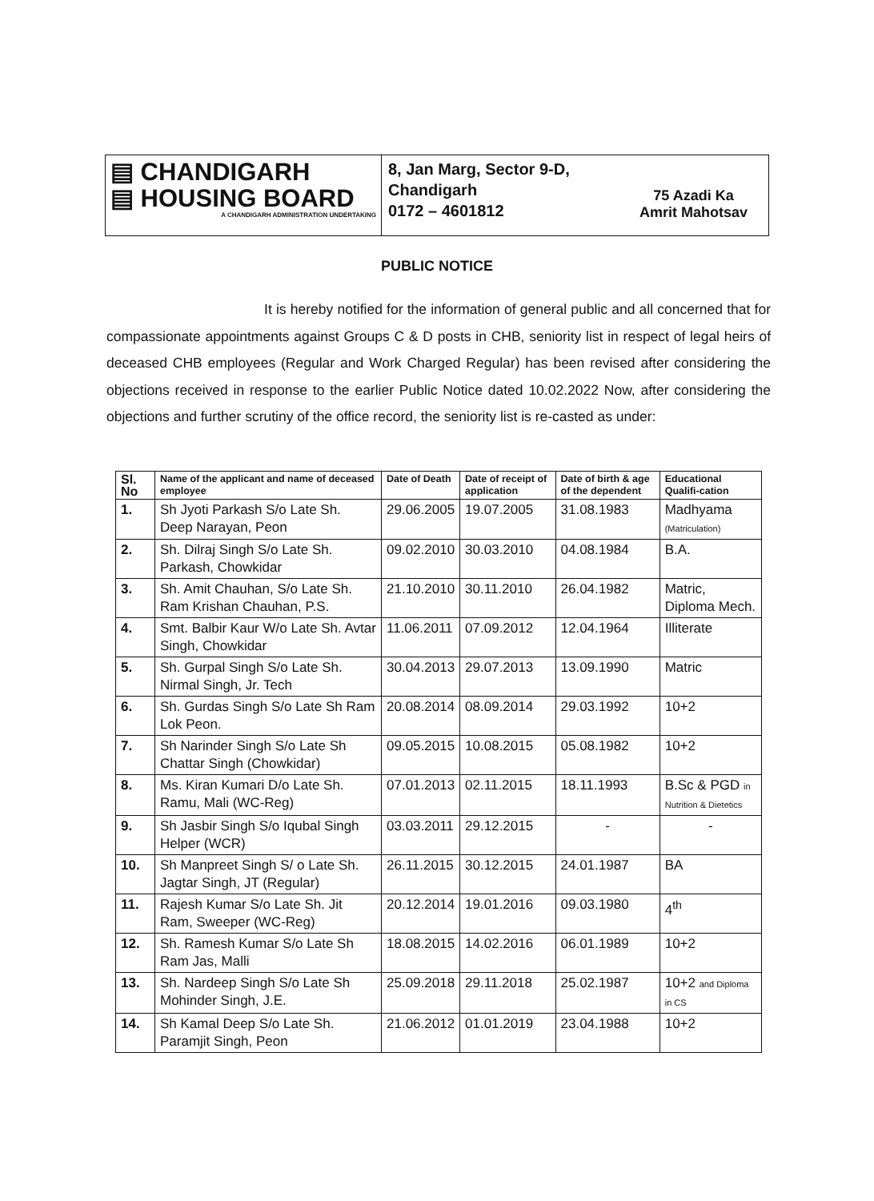▤ CHANDIGARH
▤ HOUSING BOARD
A CHANDIGARH ADMINISTRATION UNDERTAKING
8, Jan Marg, Sector 9-D,
Chandigarh
0172 – 4601812
75 Azadi Ka
Amrit Mahotsav
PUBLIC NOTICE
It is hereby notified for the information of general public and all concerned that for compassionate appointments against Groups C & D posts in CHB, seniority list in respect of legal heirs of deceased CHB employees (Regular and Work Charged Regular) has been revised after considering the objections received in response to the earlier Public Notice dated 10.02.2022 Now, after considering the objections and further scrutiny of the office record, the seniority list is re-casted as under:
| Sl. No | Name of the applicant and name of deceased employee | Date of Death | Date of receipt of application | Date of birth & age of the dependent | Educational Qualifi-cation |
| --- | --- | --- | --- | --- | --- |
| 1. | Sh Jyoti Parkash S/o Late Sh. Deep Narayan, Peon | 29.06.2005 | 19.07.2005 | 31.08.1983 | Madhyama (Matriculation) |
| 2. | Sh. Dilraj Singh S/o Late Sh. Parkash, Chowkidar | 09.02.2010 | 30.03.2010 | 04.08.1984 | B.A. |
| 3. | Sh. Amit Chauhan, S/o Late Sh. Ram Krishan Chauhan, P.S. | 21.10.2010 | 30.11.2010 | 26.04.1982 | Matric, Diploma Mech. |
| 4. | Smt. Balbir Kaur W/o Late Sh. Avtar Singh, Chowkidar | 11.06.2011 | 07.09.2012 | 12.04.1964 | Illiterate |
| 5. | Sh. Gurpal Singh S/o Late Sh. Nirmal Singh, Jr. Tech | 30.04.2013 | 29.07.2013 | 13.09.1990 | Matric |
| 6. | Sh. Gurdas Singh S/o Late Sh Ram Lok Peon. | 20.08.2014 | 08.09.2014 | 29.03.1992 | 10+2 |
| 7. | Sh Narinder Singh S/o Late Sh Chattar Singh (Chowkidar) | 09.05.2015 | 10.08.2015 | 05.08.1982 | 10+2 |
| 8. | Ms. Kiran Kumari D/o Late Sh. Ramu, Mali (WC-Reg) | 07.01.2013 | 02.11.2015 | 18.11.1993 | B.Sc & PGD in Nutrition & Dietetics |
| 9. | Sh Jasbir Singh S/o Iqubal Singh Helper (WCR) | 03.03.2011 | 29.12.2015 | - | - |
| 10. | Sh Manpreet Singh S/ o Late Sh. Jagtar Singh, JT (Regular) | 26.11.2015 | 30.12.2015 | 24.01.1987 | BA |
| 11. | Rajesh Kumar S/o Late Sh. Jit Ram, Sweeper (WC-Reg) | 20.12.2014 | 19.01.2016 | 09.03.1980 | 4<sup>th</sup> |
| 12. | Sh. Ramesh Kumar S/o Late Sh Ram Jas, Malli | 18.08.2015 | 14.02.2016 | 06.01.1989 | 10+2 |
| 13. | Sh. Nardeep Singh S/o Late Sh Mohinder Singh, J.E. | 25.09.2018 | 29.11.2018 | 25.02.1987 | 10+2 and Diploma in CS |
| 14. | Sh Kamal Deep S/o Late Sh. Paramjit Singh, Peon | 21.06.2012 | 01.01.2019 | 23.04.1988 | 10+2 |